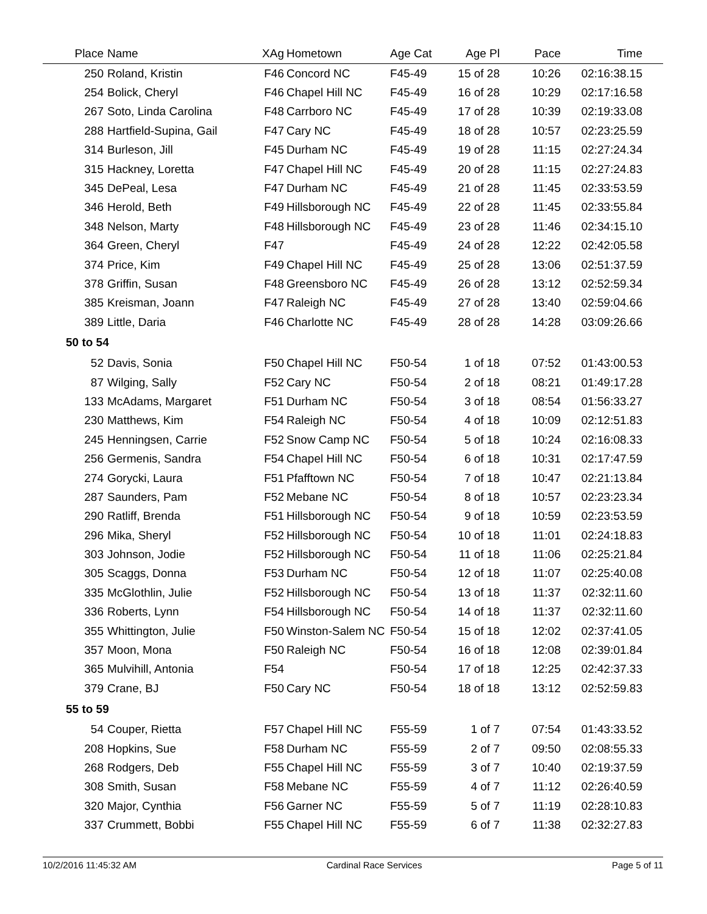| Place | Name | XAg | Hometown | Age Cat | Age Pl | Pace | Time |
| --- | --- | --- | --- | --- | --- | --- | --- |
| 250 | Roland, Kristin | F46 | Concord NC | F45-49 | 15 of 28 | 10:26 | 02:16:38.15 |
| 254 | Bolick, Cheryl | F46 | Chapel Hill NC | F45-49 | 16 of 28 | 10:29 | 02:17:16.58 |
| 267 | Soto, Linda Carolina | F48 | Carrboro NC | F45-49 | 17 of 28 | 10:39 | 02:19:33.08 |
| 288 | Hartfield-Supina, Gail | F47 | Cary NC | F45-49 | 18 of 28 | 10:57 | 02:23:25.59 |
| 314 | Burleson, Jill | F45 | Durham NC | F45-49 | 19 of 28 | 11:15 | 02:27:24.34 |
| 315 | Hackney, Loretta | F47 | Chapel Hill NC | F45-49 | 20 of 28 | 11:15 | 02:27:24.83 |
| 345 | DePeal, Lesa | F47 | Durham NC | F45-49 | 21 of 28 | 11:45 | 02:33:53.59 |
| 346 | Herold, Beth | F49 | Hillsborough NC | F45-49 | 22 of 28 | 11:45 | 02:33:55.84 |
| 348 | Nelson, Marty | F48 | Hillsborough NC | F45-49 | 23 of 28 | 11:46 | 02:34:15.10 |
| 364 | Green, Cheryl | F47 | | F45-49 | 24 of 28 | 12:22 | 02:42:05.58 |
| 374 | Price, Kim | F49 | Chapel Hill NC | F45-49 | 25 of 28 | 13:06 | 02:51:37.59 |
| 378 | Griffin, Susan | F48 | Greensboro NC | F45-49 | 26 of 28 | 13:12 | 02:52:59.34 |
| 385 | Kreisman, Joann | F47 | Raleigh NC | F45-49 | 27 of 28 | 13:40 | 02:59:04.66 |
| 389 | Little, Daria | F46 | Charlotte NC | F45-49 | 28 of 28 | 14:28 | 03:09:26.66 |
| 50 to 54 | | | | | | | |
| 52 | Davis, Sonia | F50 | Chapel Hill NC | F50-54 | 1 of 18 | 07:52 | 01:43:00.53 |
| 87 | Wilging, Sally | F52 | Cary NC | F50-54 | 2 of 18 | 08:21 | 01:49:17.28 |
| 133 | McAdams, Margaret | F51 | Durham NC | F50-54 | 3 of 18 | 08:54 | 01:56:33.27 |
| 230 | Matthews, Kim | F54 | Raleigh NC | F50-54 | 4 of 18 | 10:09 | 02:12:51.83 |
| 245 | Henningsen, Carrie | F52 | Snow Camp NC | F50-54 | 5 of 18 | 10:24 | 02:16:08.33 |
| 256 | Germenis, Sandra | F54 | Chapel Hill NC | F50-54 | 6 of 18 | 10:31 | 02:17:47.59 |
| 274 | Gorycki, Laura | F51 | Pfafftown NC | F50-54 | 7 of 18 | 10:47 | 02:21:13.84 |
| 287 | Saunders, Pam | F52 | Mebane NC | F50-54 | 8 of 18 | 10:57 | 02:23:23.34 |
| 290 | Ratliff, Brenda | F51 | Hillsborough NC | F50-54 | 9 of 18 | 10:59 | 02:23:53.59 |
| 296 | Mika, Sheryl | F52 | Hillsborough NC | F50-54 | 10 of 18 | 11:01 | 02:24:18.83 |
| 303 | Johnson, Jodie | F52 | Hillsborough NC | F50-54 | 11 of 18 | 11:06 | 02:25:21.84 |
| 305 | Scaggs, Donna | F53 | Durham NC | F50-54 | 12 of 18 | 11:07 | 02:25:40.08 |
| 335 | McGlothlin, Julie | F52 | Hillsborough NC | F50-54 | 13 of 18 | 11:37 | 02:32:11.60 |
| 336 | Roberts, Lynn | F54 | Hillsborough NC | F50-54 | 14 of 18 | 11:37 | 02:32:11.60 |
| 355 | Whittington, Julie | F50 | Winston-Salem NC | F50-54 | 15 of 18 | 12:02 | 02:37:41.05 |
| 357 | Moon, Mona | F50 | Raleigh NC | F50-54 | 16 of 18 | 12:08 | 02:39:01.84 |
| 365 | Mulvihill, Antonia | F54 | | F50-54 | 17 of 18 | 12:25 | 02:42:37.33 |
| 379 | Crane, BJ | F50 | Cary NC | F50-54 | 18 of 18 | 13:12 | 02:52:59.83 |
| 55 to 59 | | | | | | | |
| 54 | Couper, Rietta | F57 | Chapel Hill NC | F55-59 | 1 of 7 | 07:54 | 01:43:33.52 |
| 208 | Hopkins, Sue | F58 | Durham NC | F55-59 | 2 of 7 | 09:50 | 02:08:55.33 |
| 268 | Rodgers, Deb | F55 | Chapel Hill NC | F55-59 | 3 of 7 | 10:40 | 02:19:37.59 |
| 308 | Smith, Susan | F58 | Mebane NC | F55-59 | 4 of 7 | 11:12 | 02:26:40.59 |
| 320 | Major, Cynthia | F56 | Garner NC | F55-59 | 5 of 7 | 11:19 | 02:28:10.83 |
| 337 | Crummett, Bobbi | F55 | Chapel Hill NC | F55-59 | 6 of 7 | 11:38 | 02:32:27.83 |
10/2/2016 11:45:32 AM Cardinal Race Services Page 5 of 11